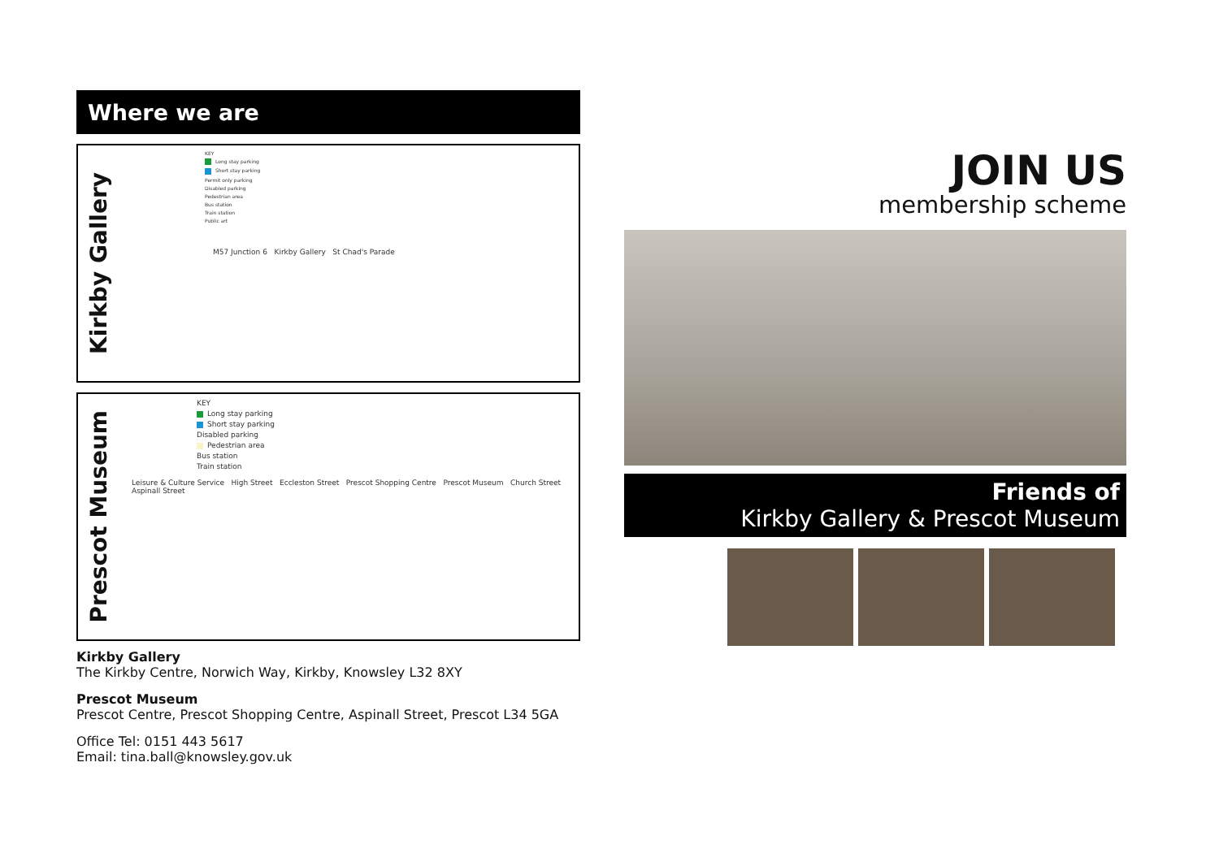Where we are
Kirkby Gallery
KEY
Long stay parking
Short stay parking
Permit only parking
Disabled parking
Pedestrian area
Bus station
Train station
Public art
M57 Junction 6 Kirkby Gallery St Chad's Parade
Prescot Museum
KEY
Long stay parking
Short stay parking
Disabled parking
Pedestrian area
Bus station
Train station
Leisure & Culture Service High Street Eccleston Street Prescot Shopping Centre Prescot Museum Church Street Aspinall Street
Kirkby Gallery
The Kirkby Centre, Norwich Way, Kirkby, Knowsley L32 8XY
Prescot Museum
Prescot Centre, Prescot Shopping Centre, Aspinall Street, Prescot L34 5GA
Office Tel: 0151 443 5617
Email: tina.ball@knowsley.gov.uk
JOIN US
membership scheme
Friends of
Kirkby Gallery & Prescot Museum